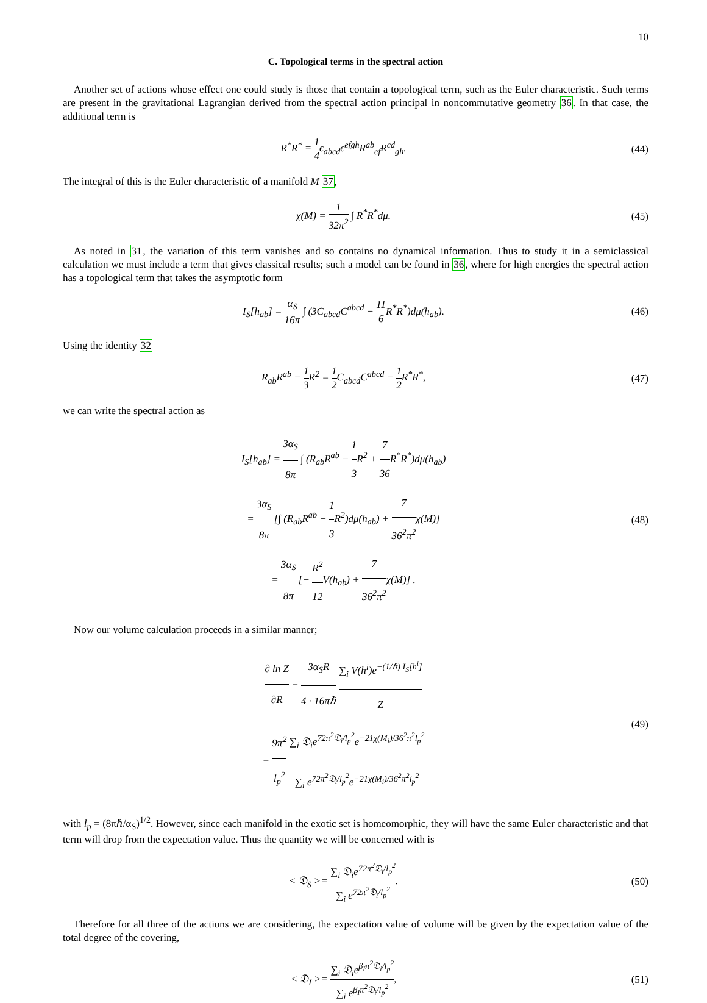10
C. Topological terms in the spectral action
Another set of actions whose effect one could study is those that contain a topological term, such as the Euler characteristic. Such terms are present in the gravitational Lagrangian derived from the spectral action principal in noncommutative geometry 36. In that case, the additional term is
R<sup>*</sup>R<sup>*</sup> = 1 4ϵ<sub>abcd</sub>ϵ<sup>efgh</sup>R<sup>ab</sup><sub>ef</sub>R<sup>cd</sup><sub>gh</sub>.
(44)
The integral of this is the Euler characteristic of a manifold M 37,
χ(M) = 1 32π<sup>2</sup> ∫ R<sup>*</sup>R<sup>*</sup>dμ.
(45)
As noted in 31, the variation of this term vanishes and so contains no dynamical information. Thus to study it in a semiclassical calculation we must include a term that gives classical results; such a model can be found in 36, where for high energies the spectral action has a topological term that takes the asymptotic form
I<sub>S</sub>[h<sub>ab</sub>] = α<sub>S</sub> 16π ∫ (3C<sub>abcd</sub>C<sup>abcd</sup> − 11 6 R<sup>*</sup>R<sup>*</sup>)dμ(h<sub>ab</sub>).
(46)
Using the identity 32
R<sub>ab</sub>R<sup>ab</sup> − 1 3 R<sup>2</sup> = 1 2 C<sub>abcd</sub>C<sup>abcd</sup> − 1 2 R<sup>*</sup>R<sup>*</sup>,
(47)
we can write the spectral action as
I<sub>S</sub>[h<sub>ab</sub>] = 3α<sub>S</sub> 8π ∫ (R<sub>ab</sub>R<sup>ab</sup> − 1 3 R<sup>2</sup> + 7 36 R<sup>*</sup>R<sup>*</sup>)dμ(h<sub>ab</sub>)
= 3α<sub>S</sub> 8π [∫ (R<sub>ab</sub>R<sup>ab</sup> − 1 3 R<sup>2</sup>)dμ(h<sub>ab</sub>) + 7 36<sup>2</sup>π<sup>2</sup>χ(M)]
= 3α<sub>S</sub> 8π [− R<sup>2</sup> 12 V(h<sub>ab</sub>) + 7 36<sup>2</sup>π<sup>2</sup>χ(M)] .
(48)
Now our volume calculation proceeds in a similar manner;
∂ ln Z ∂R = 3α<sub>S</sub>R 4 · 16πℏ ∑<sub>i</sub> V(h<sup>i</sup>)e<sup>−(1/ℏ) I<sub>S</sub>[h<sup>i</sup>]</sup> Z
= 9π<sup>2</sup> l<sub>p</sub><sup>2</sup> ∑<sub>i</sub> 𝔇<sub>i</sub>e<sup>72π<sup>2</sup>𝔇<sub>i</sub>/l<sub>p</sub><sup>2</sup></sup>e<sup>−21χ(M<sub>i</sub>)/36<sup>2</sup>π<sup>2</sup>l<sub>p</sub><sup>2</sup></sup> ∑<sub>i</sub> e<sup>72π<sup>2</sup>𝔇<sub>i</sub>/l<sub>p</sub><sup>2</sup></sup>e<sup>−21χ(M<sub>i</sub>)/36<sup>2</sup>π<sup>2</sup>l<sub>p</sub><sup>2</sup></sup>
(49)
with l<sub>p</sub> = (8πℏ/α<sub>S</sub>)<sup>1/2</sup>. However, since each manifold in the exotic set is homeomorphic, they will have the same Euler characteristic and that term will drop from the expectation value. Thus the quantity we will be concerned with is
< 𝔇<sub>S</sub> >= ∑<sub>i</sub> 𝔇<sub>i</sub>e<sup>72π<sup>2</sup>𝔇<sub>i</sub>/l<sub>p</sub><sup>2</sup></sup> ∑<sub>i</sub> e<sup>72π<sup>2</sup>𝔇<sub>i</sub>/l<sub>p</sub><sup>2</sup></sup>.
(50)
Therefore for all three of the actions we are considering, the expectation value of volume will be given by the expectation value of the total degree of the covering,
< 𝔇<sub>I</sub> >= ∑<sub>i</sub> 𝔇<sub>i</sub>e<sup>β<sub>I</sub>π<sup>2</sup>𝔇<sub>i</sub>/l<sub>p</sub><sup>2</sup></sup> ∑<sub>i</sub> e<sup>β<sub>I</sub>π<sup>2</sup>𝔇<sub>i</sub>/l<sub>p</sub><sup>2</sup></sup>,
(51)